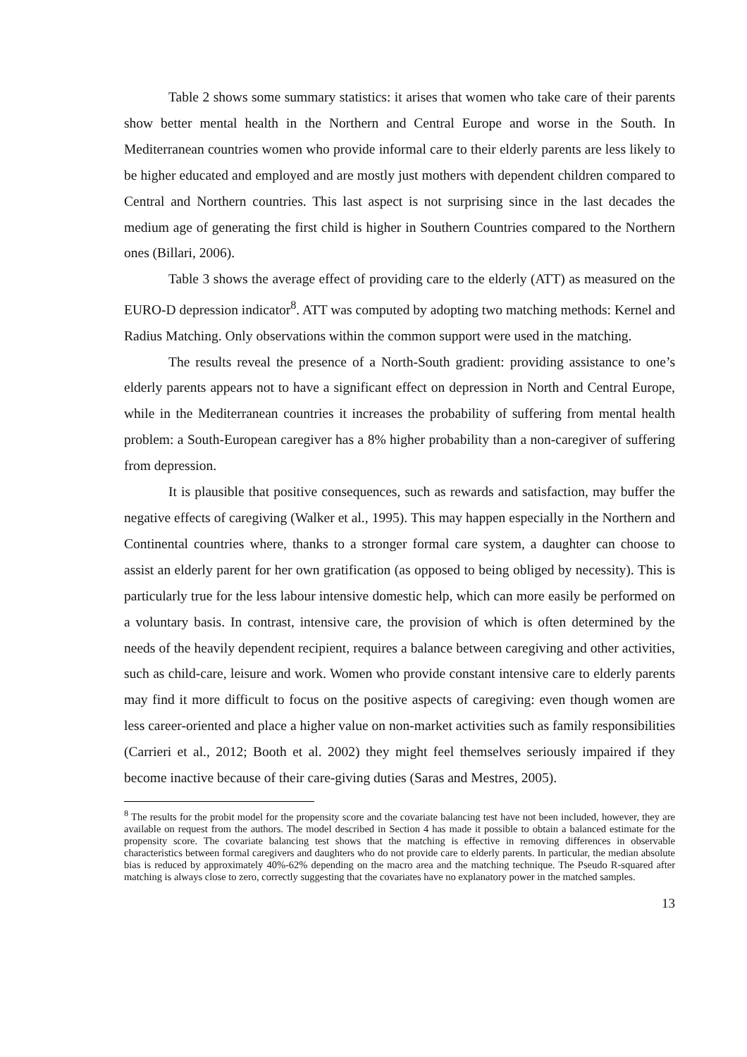Table 2 shows some summary statistics: it arises that women who take care of their parents show better mental health in the Northern and Central Europe and worse in the South. In Mediterranean countries women who provide informal care to their elderly parents are less likely to be higher educated and employed and are mostly just mothers with dependent children compared to Central and Northern countries. This last aspect is not surprising since in the last decades the medium age of generating the first child is higher in Southern Countries compared to the Northern ones (Billari, 2006).
Table 3 shows the average effect of providing care to the elderly (ATT) as measured on the EURO-D depression indicator<sup>8</sup>. ATT was computed by adopting two matching methods: Kernel and Radius Matching. Only observations within the common support were used in the matching.
The results reveal the presence of a North-South gradient: providing assistance to one’s elderly parents appears not to have a significant effect on depression in North and Central Europe, while in the Mediterranean countries it increases the probability of suffering from mental health problem: a South-European caregiver has a 8% higher probability than a non-caregiver of suffering from depression.
It is plausible that positive consequences, such as rewards and satisfaction, may buffer the negative effects of caregiving (Walker et al., 1995). This may happen especially in the Northern and Continental countries where, thanks to a stronger formal care system, a daughter can choose to assist an elderly parent for her own gratification (as opposed to being obliged by necessity). This is particularly true for the less labour intensive domestic help, which can more easily be performed on a voluntary basis. In contrast, intensive care, the provision of which is often determined by the needs of the heavily dependent recipient, requires a balance between caregiving and other activities, such as child-care, leisure and work. Women who provide constant intensive care to elderly parents may find it more difficult to focus on the positive aspects of caregiving: even though women are less career-oriented and place a higher value on non-market activities such as family responsibilities (Carrieri et al., 2012; Booth et al. 2002) they might feel themselves seriously impaired if they become inactive because of their care-giving duties (Saras and Mestres, 2005).
<sup>8</sup> The results for the probit model for the propensity score and the covariate balancing test have not been included, however, they are available on request from the authors. The model described in Section 4 has made it possible to obtain a balanced estimate for the propensity score. The covariate balancing test shows that the matching is effective in removing differences in observable characteristics between formal caregivers and daughters who do not provide care to elderly parents. In particular, the median absolute bias is reduced by approximately 40%-62% depending on the macro area and the matching technique. The Pseudo R-squared after matching is always close to zero, correctly suggesting that the covariates have no explanatory power in the matched samples.
13